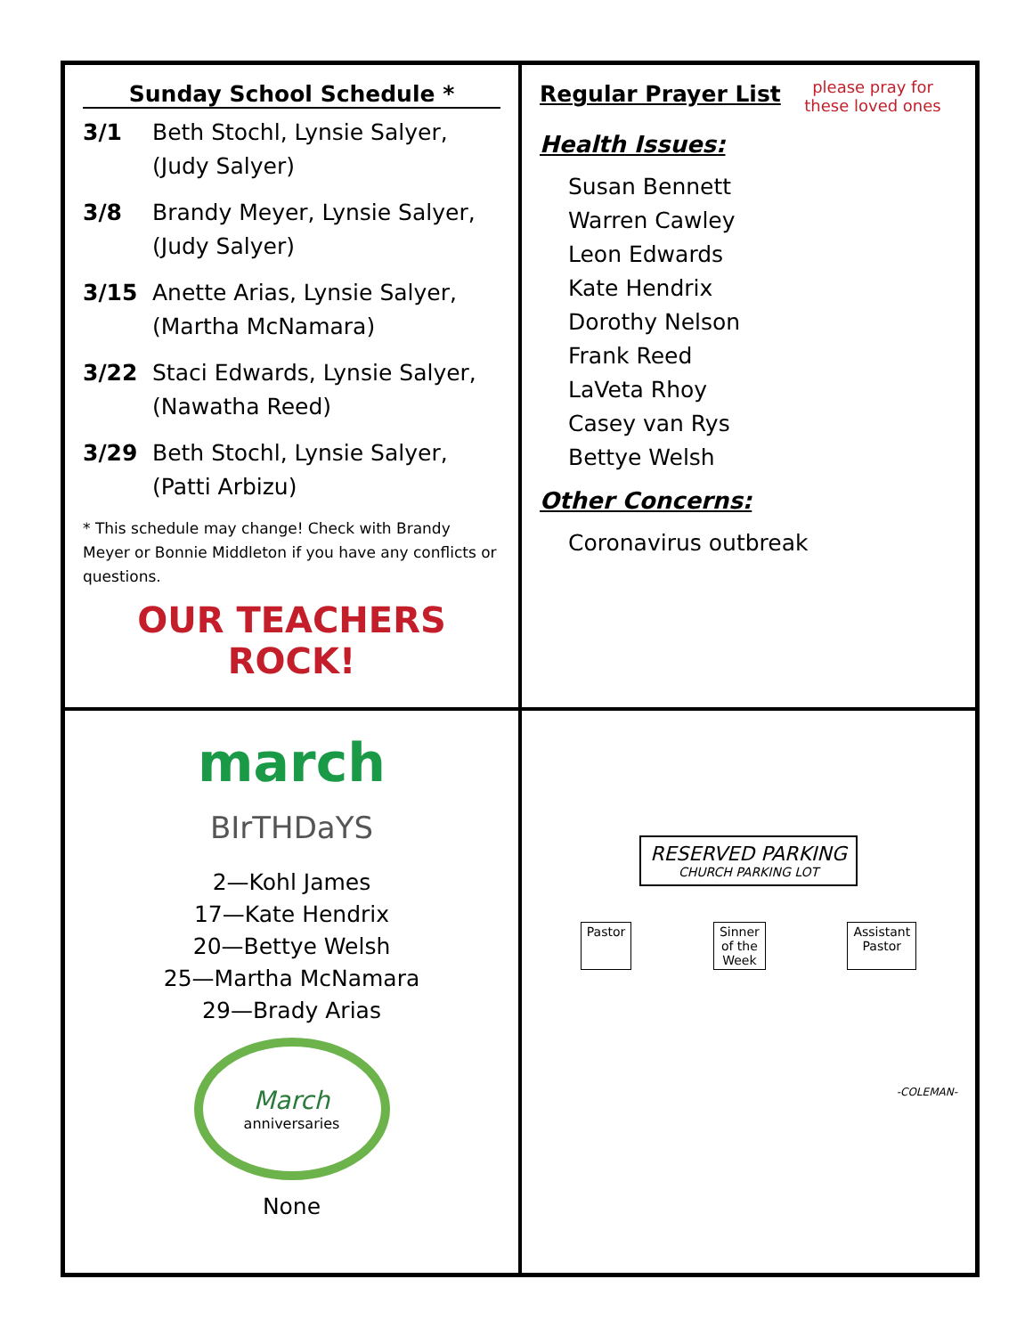Sunday School Schedule *
3/1 Beth Stochl, Lynsie Salyer, (Judy Salyer)
3/8 Brandy Meyer, Lynsie Salyer, (Judy Salyer)
3/15 Anette Arias, Lynsie Salyer, (Martha McNamara)
3/22 Staci Edwards, Lynsie Salyer, (Nawatha Reed)
3/29 Beth Stochl, Lynsie Salyer, (Patti Arbizu)
* This schedule may change! Check with Brandy Meyer or Bonnie Middleton if you have any conflicts or questions.
OUR TEACHERS
ROCK!
Regular Prayer List
please pray for these loved ones
Health Issues:
Susan Bennett
Warren Cawley
Leon Edwards
Kate Hendrix
Dorothy Nelson
Frank Reed
LaVeta Rhoy
Casey van Rys
Bettye Welsh
Other Concerns:
Coronavirus outbreak
march
BIrTHDaYS
2—Kohl James
17—Kate Hendrix
20—Bettye Welsh
25—Martha McNamara
29—Brady Arias
March
anniversaries
None
RESERVED PARKING
CHURCH PARKING LOT
Pastor Sinner
of the
Week Assistant
Pastor
-COLEMAN-